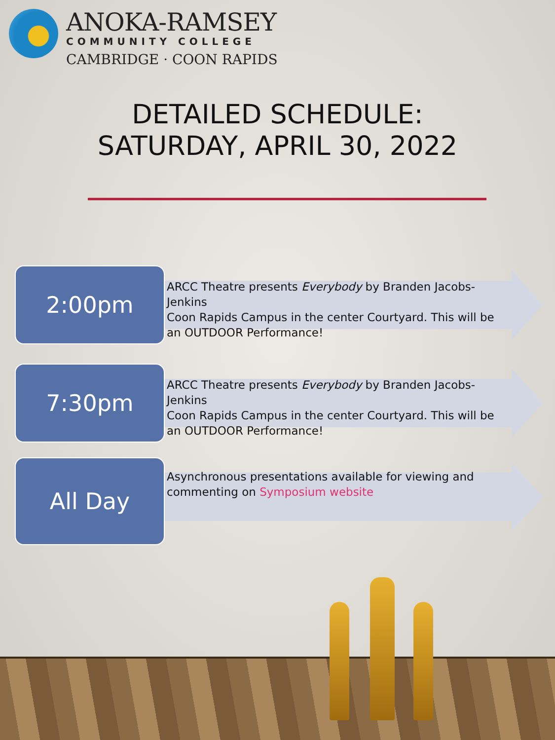ANOKA-RAMSEY
COMMUNITY COLLEGE
CAMBRIDGE · COON RAPIDS
DETAILED SCHEDULE:
SATURDAY, APRIL 30, 2022
2:00pm
ARCC Theatre presents Everybody by Branden Jacobs-Jenkins
Coon Rapids Campus in the center Courtyard. This will be an OUTDOOR Performance!
7:30pm
ARCC Theatre presents Everybody by Branden Jacobs-Jenkins
Coon Rapids Campus in the center Courtyard. This will be an OUTDOOR Performance!
All Day
Asynchronous presentations available for viewing and commenting on Symposium website